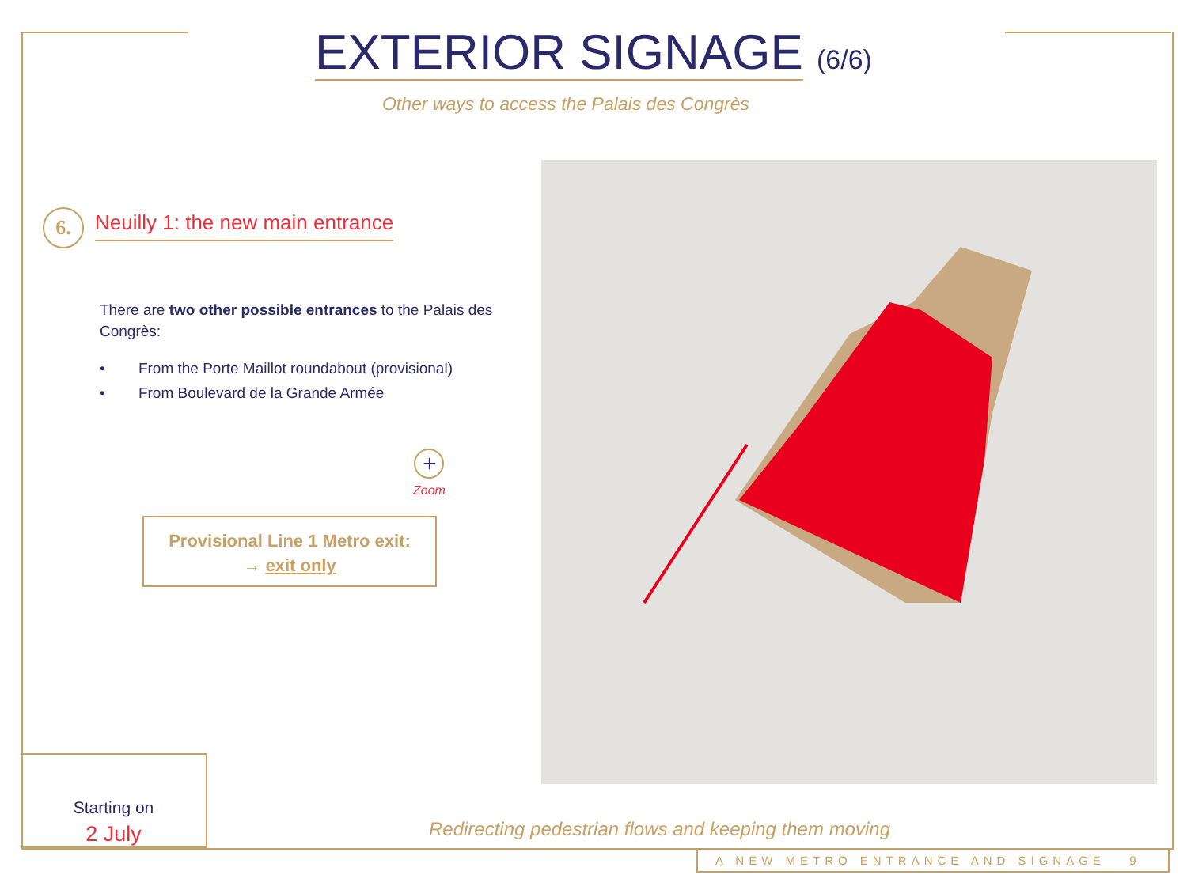EXTERIOR SIGNAGE (6/6)
Other ways to access the Palais des Congrès
6.
Neuilly 1: the new main entrance
There are two other possible entrances to the Palais des Congrès:
• From the Porte Maillot roundabout (provisional)
• From Boulevard de la Grande Armée
+
Zoom
Provisional Line 1 Metro exit:
→ exit only
Starting on
2 July
Redirecting pedestrian flows and keeping them moving
A NEW METRO ENTRANCE AND SIGNAGE 9